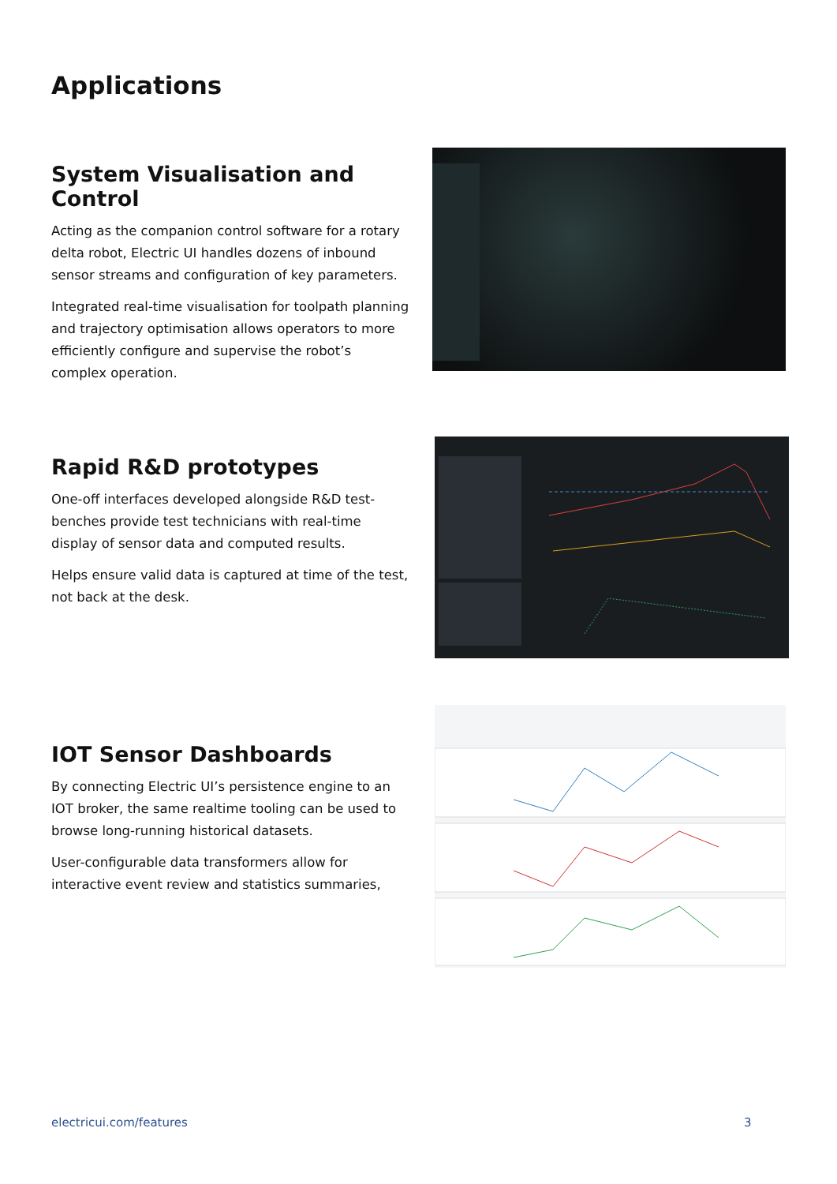Applications
System Visualisation and Control
Acting as the companion control software for a rotary delta robot, Electric UI handles dozens of inbound sensor streams and configuration of key parameters.
Integrated real-time visualisation for toolpath planning and trajectory optimisation allows operators to more efficiently configure and supervise the robot’s complex operation.
Rapid R&D prototypes
One-off interfaces developed alongside R&D test-benches provide test technicians with real-time display of sensor data and computed results.
Helps ensure valid data is captured at time of the test, not back at the desk.
IOT Sensor Dashboards
By connecting Electric UI’s persistence engine to an IOT broker, the same realtime tooling can be used to browse long-running historical datasets.
User-configurable data transformers allow for interactive event review and statistics summaries,
electricui.com/features 3